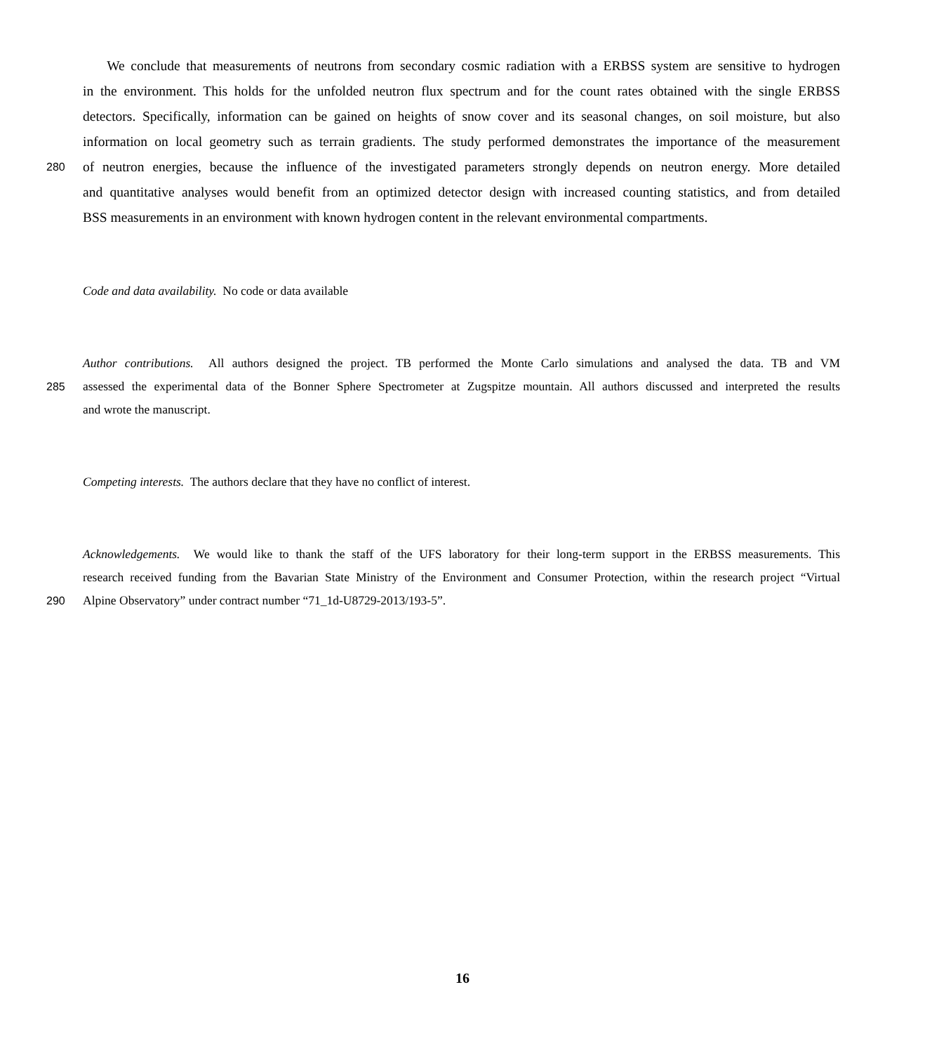We conclude that measurements of neutrons from secondary cosmic radiation with a ERBSS system are sensitive to hydrogen
in the environment. This holds for the unfolded neutron flux spectrum and for the count rates obtained with the single ERBSS
detectors. Specifically, information can be gained on heights of snow cover and its seasonal changes, on soil moisture, but also
information on local geometry such as terrain gradients. The study performed demonstrates the importance of the measurement
280 of neutron energies, because the influence of the investigated parameters strongly depends on neutron energy. More detailed
and quantitative analyses would benefit from an optimized detector design with increased counting statistics, and from detailed
BSS measurements in an environment with known hydrogen content in the relevant environmental compartments.
Code and data availability. No code or data available
Author contributions. All authors designed the project. TB performed the Monte Carlo simulations and analysed the data. TB and VM
285 assessed the experimental data of the Bonner Sphere Spectrometer at Zugspitze mountain. All authors discussed and interpreted the results
and wrote the manuscript.
Competing interests. The authors declare that they have no conflict of interest.
Acknowledgements. We would like to thank the staff of the UFS laboratory for their long-term support in the ERBSS measurements. This
research received funding from the Bavarian State Ministry of the Environment and Consumer Protection, within the research project “Virtual
290 Alpine Observatory” under contract number “71_1d-U8729-2013/193-5”.
16